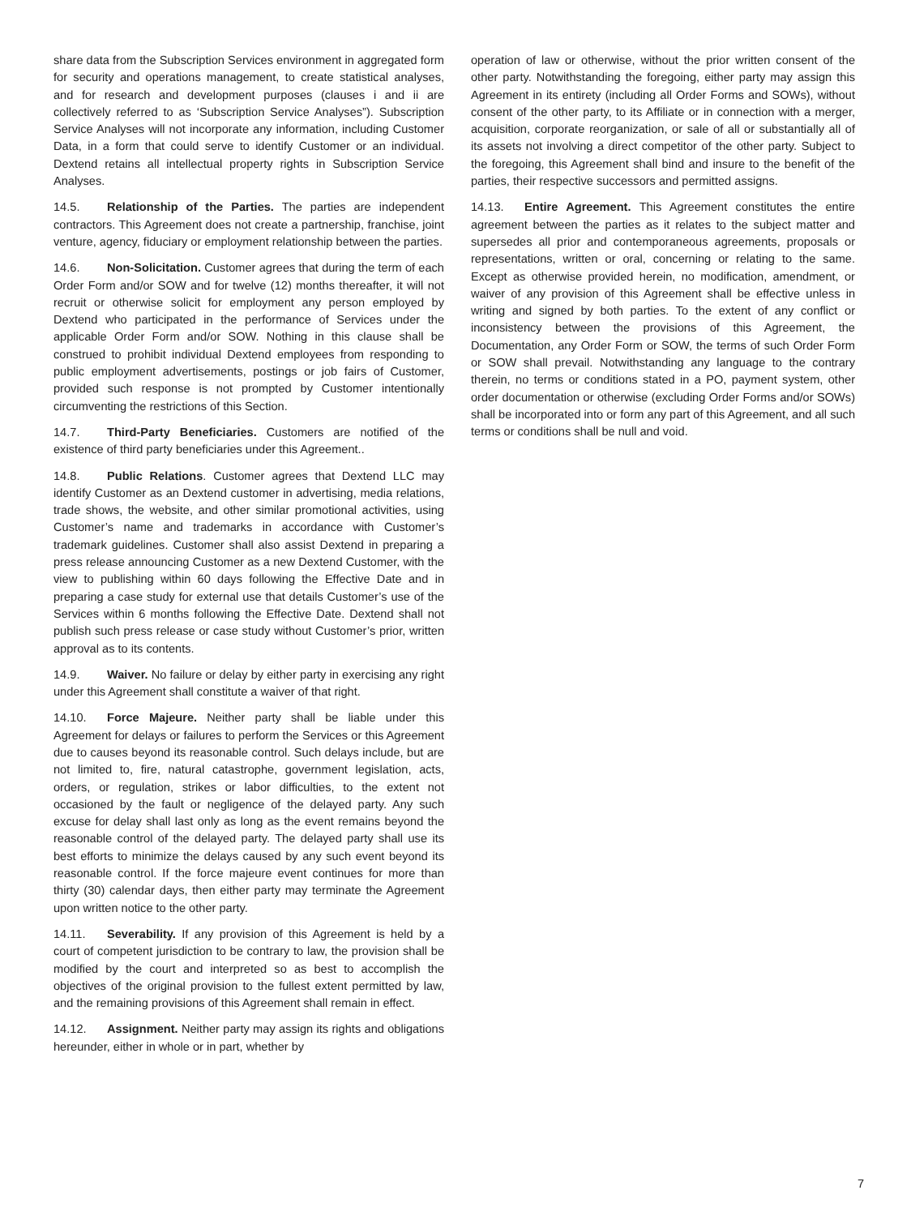share data from the Subscription Services environment in aggregated form for security and operations management, to create statistical analyses, and for research and development purposes (clauses i and ii are collectively referred to as ‘Subscription Service Analyses”). Subscription Service Analyses will not incorporate any information, including Customer Data, in a form that could serve to identify Customer or an individual. Dextend retains all intellectual property rights in Subscription Service Analyses.
14.5. Relationship of the Parties. The parties are independent contractors. This Agreement does not create a partnership, franchise, joint venture, agency, fiduciary or employment relationship between the parties.
14.6. Non-Solicitation. Customer agrees that during the term of each Order Form and/or SOW and for twelve (12) months thereafter, it will not recruit or otherwise solicit for employment any person employed by Dextend who participated in the performance of Services under the applicable Order Form and/or SOW. Nothing in this clause shall be construed to prohibit individual Dextend employees from responding to public employment advertisements, postings or job fairs of Customer, provided such response is not prompted by Customer intentionally circumventing the restrictions of this Section.
14.7. Third-Party Beneficiaries. Customers are notified of the existence of third party beneficiaries under this Agreement..
14.8. Public Relations. Customer agrees that Dextend LLC may identify Customer as an Dextend customer in advertising, media relations, trade shows, the website, and other similar promotional activities, using Customer’s name and trademarks in accordance with Customer’s trademark guidelines. Customer shall also assist Dextend in preparing a press release announcing Customer as a new Dextend Customer, with the view to publishing within 60 days following the Effective Date and in preparing a case study for external use that details Customer’s use of the Services within 6 months following the Effective Date. Dextend shall not publish such press release or case study without Customer’s prior, written approval as to its contents.
14.9. Waiver. No failure or delay by either party in exercising any right under this Agreement shall constitute a waiver of that right.
14.10. Force Majeure. Neither party shall be liable under this Agreement for delays or failures to perform the Services or this Agreement due to causes beyond its reasonable control. Such delays include, but are not limited to, fire, natural catastrophe, government legislation, acts, orders, or regulation, strikes or labor difficulties, to the extent not occasioned by the fault or negligence of the delayed party. Any such excuse for delay shall last only as long as the event remains beyond the reasonable control of the delayed party. The delayed party shall use its best efforts to minimize the delays caused by any such event beyond its reasonable control. If the force majeure event continues for more than thirty (30) calendar days, then either party may terminate the Agreement upon written notice to the other party.
14.11. Severability. If any provision of this Agreement is held by a court of competent jurisdiction to be contrary to law, the provision shall be modified by the court and interpreted so as best to accomplish the objectives of the original provision to the fullest extent permitted by law, and the remaining provisions of this Agreement shall remain in effect.
14.12. Assignment. Neither party may assign its rights and obligations hereunder, either in whole or in part, whether by
operation of law or otherwise, without the prior written consent of the other party. Notwithstanding the foregoing, either party may assign this Agreement in its entirety (including all Order Forms and SOWs), without consent of the other party, to its Affiliate or in connection with a merger, acquisition, corporate reorganization, or sale of all or substantially all of its assets not involving a direct competitor of the other party. Subject to the foregoing, this Agreement shall bind and insure to the benefit of the parties, their respective successors and permitted assigns.
14.13. Entire Agreement. This Agreement constitutes the entire agreement between the parties as it relates to the subject matter and supersedes all prior and contemporaneous agreements, proposals or representations, written or oral, concerning or relating to the same. Except as otherwise provided herein, no modification, amendment, or waiver of any provision of this Agreement shall be effective unless in writing and signed by both parties. To the extent of any conflict or inconsistency between the provisions of this Agreement, the Documentation, any Order Form or SOW, the terms of such Order Form or SOW shall prevail. Notwithstanding any language to the contrary therein, no terms or conditions stated in a PO, payment system, other order documentation or otherwise (excluding Order Forms and/or SOWs) shall be incorporated into or form any part of this Agreement, and all such terms or conditions shall be null and void.
7